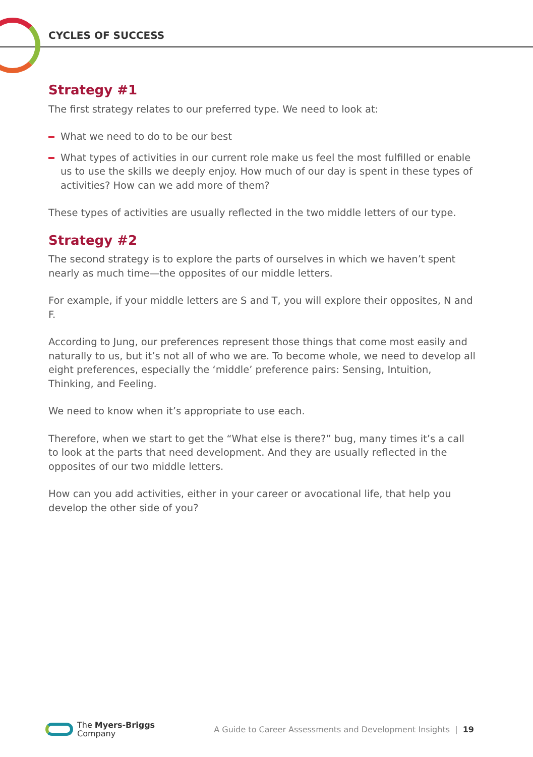CYCLES OF SUCCESS
Strategy #1
The first strategy relates to our preferred type. We need to look at:
What we need to do to be our best
What types of activities in our current role make us feel the most fulfilled or enable us to use the skills we deeply enjoy. How much of our day is spent in these types of activities? How can we add more of them?
These types of activities are usually reflected in the two middle letters of our type.
Strategy #2
The second strategy is to explore the parts of ourselves in which we haven’t spent nearly as much time—the opposites of our middle letters.
For example, if your middle letters are S and T, you will explore their opposites, N and F.
According to Jung, our preferences represent those things that come most easily and naturally to us, but it’s not all of who we are. To become whole, we need to develop all eight preferences, especially the ‘middle’ preference pairs: Sensing, Intuition, Thinking, and Feeling.
We need to know when it’s appropriate to use each.
Therefore, when we start to get the “What else is there?” bug, many times it’s a call to look at the parts that need development. And they are usually reflected in the opposites of our two middle letters.
How can you add activities, either in your career or avocational life, that help you develop the other side of you?
The Myers-Briggs
Company
A Guide to Career Assessments and Development Insights | 19